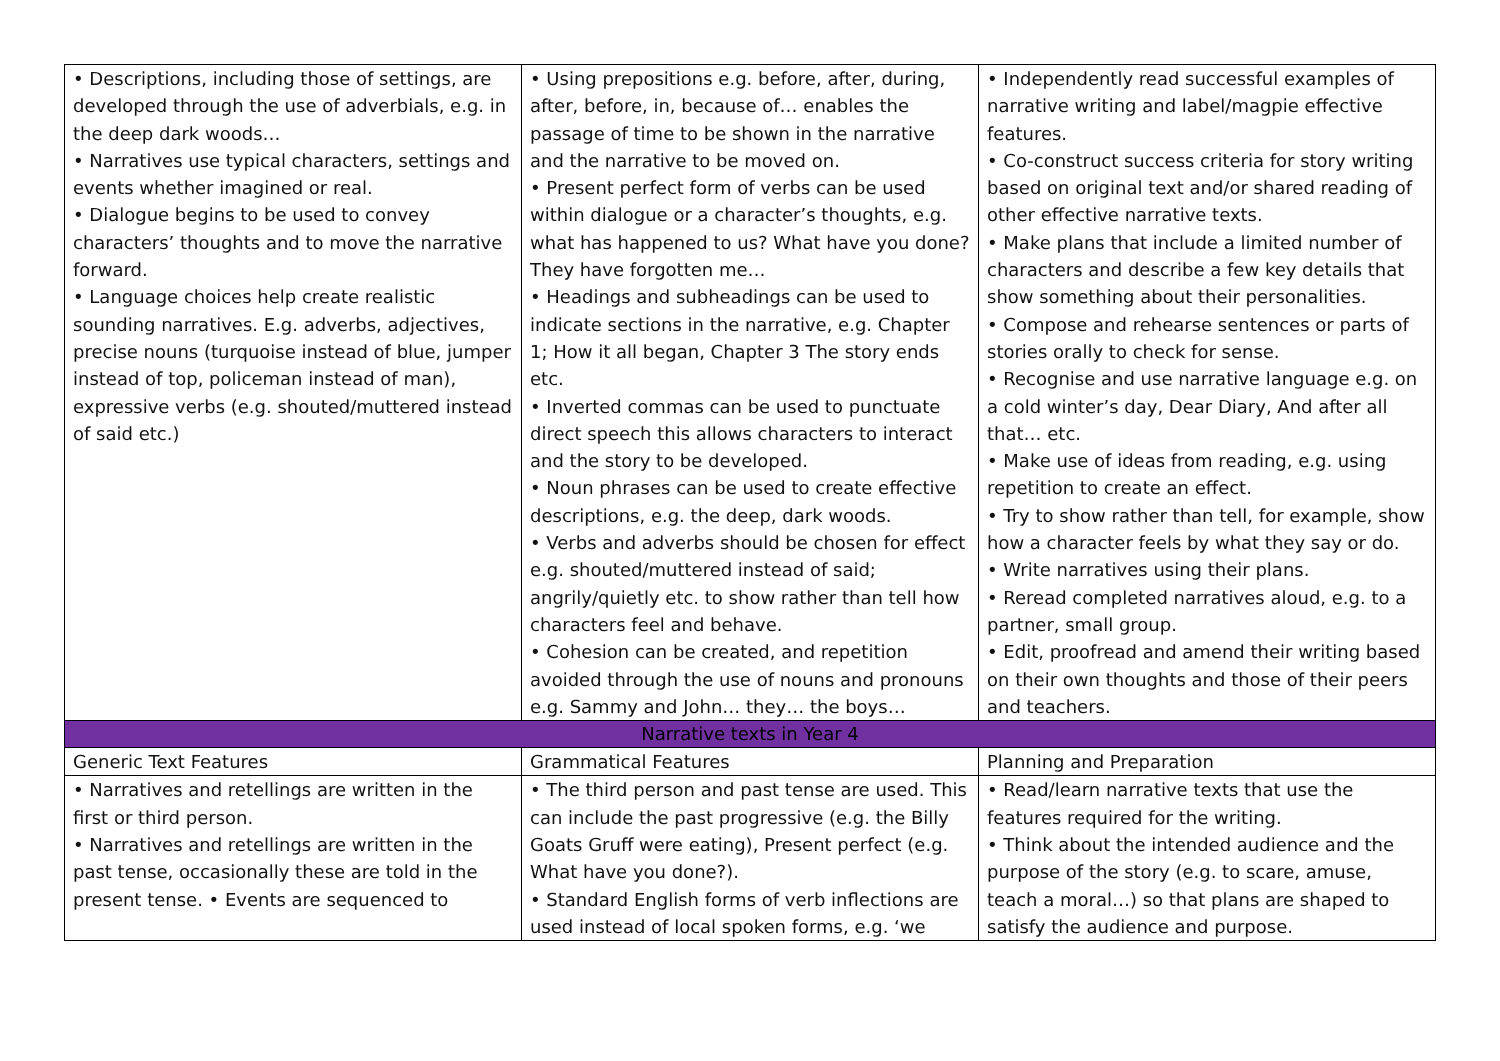| • Descriptions, including those of settings, are developed through the use of adverbials, e.g. in the deep dark woods… • Narratives use typical characters, settings and events whether imagined or real. • Dialogue begins to be used to convey characters’ thoughts and to move the narrative forward. • Language choices help create realistic sounding narratives. E.g. adverbs, adjectives, precise nouns (turquoise instead of blue, jumper instead of top, policeman instead of man), expressive verbs (e.g. shouted/muttered instead of said etc.) | • Using prepositions e.g. before, after, during, after, before, in, because of… enables the passage of time to be shown in the narrative and the narrative to be moved on. • Present perfect form of verbs can be used within dialogue or a character’s thoughts, e.g. what has happened to us? What have you done? They have forgotten me… • Headings and subheadings can be used to indicate sections in the narrative, e.g. Chapter 1; How it all began, Chapter 3 The story ends etc. • Inverted commas can be used to punctuate direct speech this allows characters to interact and the story to be developed. • Noun phrases can be used to create effective descriptions, e.g. the deep, dark woods. • Verbs and adverbs should be chosen for effect e.g. shouted/muttered instead of said; angrily/quietly etc. to show rather than tell how characters feel and behave. • Cohesion can be created, and repetition avoided through the use of nouns and pronouns e.g. Sammy and John… they… the boys… | • Independently read successful examples of narrative writing and label/magpie effective features. • Co-construct success criteria for story writing based on original text and/or shared reading of other effective narrative texts. • Make plans that include a limited number of characters and describe a few key details that show something about their personalities. • Compose and rehearse sentences or parts of stories orally to check for sense. • Recognise and use narrative language e.g. on a cold winter’s day, Dear Diary, And after all that… etc. • Make use of ideas from reading, e.g. using repetition to create an effect. • Try to show rather than tell, for example, show how a character feels by what they say or do. • Write narratives using their plans. • Reread completed narratives aloud, e.g. to a partner, small group. • Edit, proofread and amend their writing based on their own thoughts and those of their peers and teachers. |
| Narrative texts in Year 4 | | |
| Generic Text Features | Grammatical Features | Planning and Preparation |
| • Narratives and retellings are written in the first or third person. • Narratives and retellings are written in the past tense, occasionally these are told in the present tense. • Events are sequenced to | • The third person and past tense are used. This can include the past progressive (e.g. the Billy Goats Gruff were eating), Present perfect (e.g. What have you done?). • Standard English forms of verb inflections are used instead of local spoken forms, e.g. ‘we | • Read/learn narrative texts that use the features required for the writing. • Think about the intended audience and the purpose of the story (e.g. to scare, amuse, teach a moral…) so that plans are shaped to satisfy the audience and purpose. |